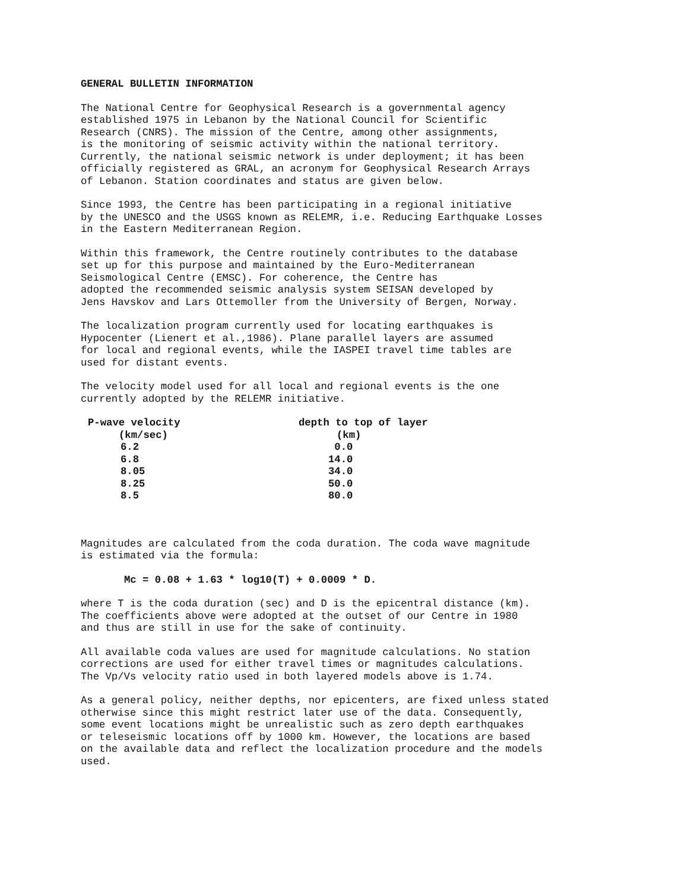GENERAL BULLETIN INFORMATION
The National Centre for Geophysical Research is a governmental agency established 1975 in Lebanon by the National Council for Scientific Research (CNRS). The mission of the Centre, among other assignments, is the monitoring of seismic activity within the national territory. Currently, the national seismic network is under deployment; it has been officially registered as GRAL, an acronym for Geophysical Research Arrays of Lebanon. Station coordinates and status are given below.
Since 1993, the Centre has been participating in a regional initiative by the UNESCO and the USGS known as RELEMR, i.e. Reducing Earthquake Losses in the Eastern Mediterranean Region.
Within this framework, the Centre routinely contributes to the database set up for this purpose and maintained by the Euro-Mediterranean Seismological Centre (EMSC). For coherence, the Centre has adopted the recommended seismic analysis system SEISAN developed by Jens Havskov and Lars Ottemoller from the University of Bergen, Norway.
The localization program currently used for locating earthquakes is Hypocenter (Lienert et al.,1986). Plane parallel layers are assumed for local and regional events, while the IASPEI travel time tables are used for distant events.
The velocity model used for all local and regional events is the one currently adopted by the RELEMR initiative.
| P-wave velocity | depth to top of layer |
| --- | --- |
| (km/sec) | (km) |
| 6.2 | 0.0 |
| 6.8 | 14.0 |
| 8.05 | 34.0 |
| 8.25 | 50.0 |
| 8.5 | 80.0 |
Magnitudes are calculated from the coda duration. The coda wave magnitude is estimated via the formula:
Mc = 0.08 + 1.63 * log10(T) + 0.0009 * D.
where T is the coda duration (sec) and D is the epicentral distance (km). The coefficients above were adopted at the outset of our Centre in 1980 and thus are still in use for the sake of continuity.
All available coda values are used for magnitude calculations. No station corrections are used for either travel times or magnitudes calculations. The Vp/Vs velocity ratio used in both layered models above is 1.74.
As a general policy, neither depths, nor epicenters, are fixed unless stated otherwise since this might restrict later use of the data. Consequently, some event locations might be unrealistic such as zero depth earthquakes or teleseismic locations off by 1000 km. However, the locations are based on the available data and reflect the localization procedure and the models used.